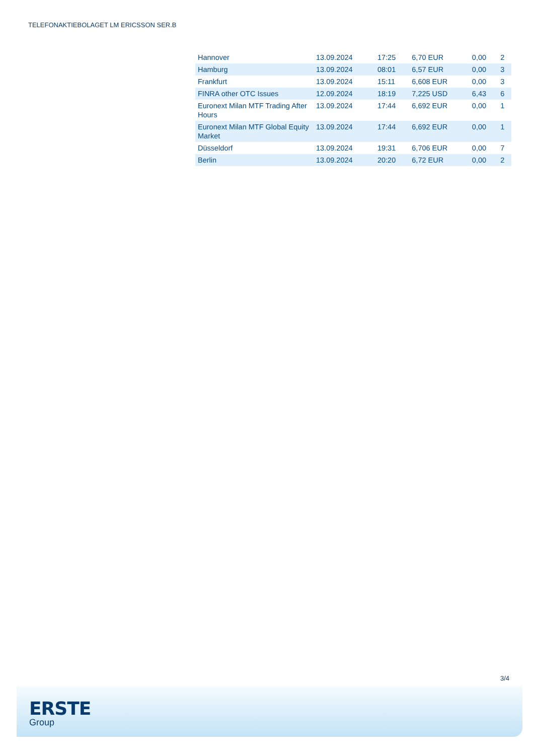TELEFONAKTIEBOLAGET LM ERICSSON SER.B
| Hannover | 13.09.2024 | 17:25 | 6,70 EUR | 0,00 | 2 |
| Hamburg | 13.09.2024 | 08:01 | 6,57 EUR | 0,00 | 3 |
| Frankfurt | 13.09.2024 | 15:11 | 6,608 EUR | 0,00 | 3 |
| FINRA other OTC Issues | 12.09.2024 | 18:19 | 7,225 USD | 6,43 | 6 |
| Euronext Milan MTF Trading After Hours | 13.09.2024 | 17:44 | 6,692 EUR | 0,00 | 1 |
| Euronext Milan MTF Global Equity Market | 13.09.2024 | 17:44 | 6,692 EUR | 0,00 | 1 |
| Düsseldorf | 13.09.2024 | 19:31 | 6,706 EUR | 0,00 | 7 |
| Berlin | 13.09.2024 | 20:20 | 6,72 EUR | 0,00 | 2 |
3/4
ERSTE
Group